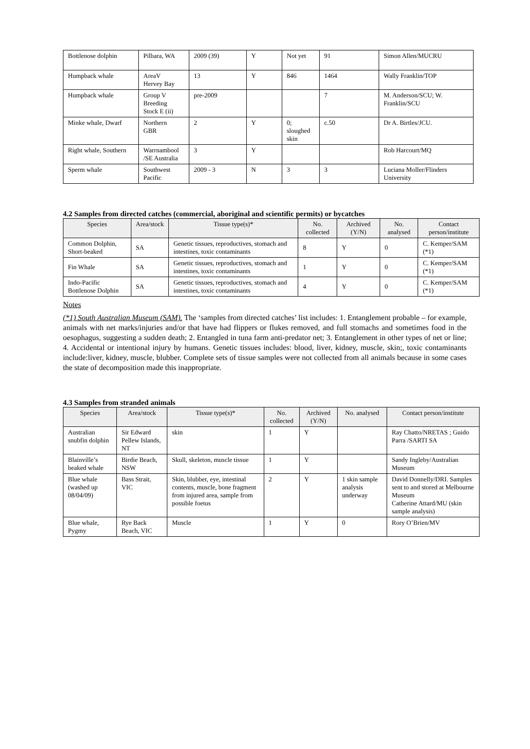| Bottlenose dolphin | Pilbara, WA | 2009 (39) | Y | Not yet | 91 | Simon Allen/MUCRU |
| Humpback whale | AreaV Hervey Bay | 13 | Y | 846 | 1464 | Wally Franklin/TOP |
| Humpback whale | Group V Breeding Stock E (ii) | pre-2009 | | | 7 | M. Anderson/SCU; W. Franklin/SCU |
| Minke whale, Dwarf | Northern GBR | 2 | Y | 0; sloughed skin | c.50 | Dr A. Birtles/JCU. |
| Right whale, Southern | Warrnambool /SE Australia | 3 | Y | | | Rob Harcourt/MQ |
| Sperm whale | Southwest Pacific | 2009 - 3 | N | 3 | 3 | Luciana Moller/Flinders University |
4.2 Samples from directed catches (commercial, aboriginal and scientific permits) or bycatches
| Species | Area/stock | Tissue type(s)* | No. collected | Archived (Y/N) | No. analysed | Contact person/institute |
| --- | --- | --- | --- | --- | --- | --- |
| Common Dolphin, Short-beaked | SA | Genetic tissues, reproductives, stomach and intestines, toxic contaminants | 8 | Y | 0 | C. Kemper/SAM (*1) |
| Fin Whale | SA | Genetic tissues, reproductives, stomach and intestines, toxic contaminants | 1 | Y | 0 | C. Kemper/SAM (*1) |
| Indo-Pacific Bottlenose Dolphin | SA | Genetic tissues, reproductives, stomach and intestines, toxic contaminants | 4 | Y | 0 | C. Kemper/SAM (*1) |
Notes
(*1) South Australian Museum (SAM). The ‘samples from directed catches’ list includes: 1. Entanglement probable – for example, animals with net marks/injuries and/or that have had flippers or flukes removed, and full stomachs and sometimes food in the oesophagus, suggesting a sudden death; 2. Entangled in tuna farm anti-predator net; 3. Entanglement in other types of net or line; 4. Accidental or intentional injury by humans. Genetic tissues includes: blood, liver, kidney, muscle, skin;, toxic contaminants include:liver, kidney, muscle, blubber. Complete sets of tissue samples were not collected from all animals because in some cases the state of decomposition made this inappropriate.
4.3 Samples from stranded animals
| Species | Area/stock | Tissue type(s)* | No. collected | Archived (Y/N) | No. analysed | Contact person/institute |
| --- | --- | --- | --- | --- | --- | --- |
| Australian snubfin dolphin | Sir Edward Pellew Islands, NT | skin | 1 | Y | | Ray Chatto/NRETAS ; Guido Parra /SARTI SA |
| Blainville’s beaked whale | Birdie Beach, NSW | Skull, skeleton, muscle tissue | 1 | Y | | Sandy Ingleby/Australian Museum |
| Blue whale (washed up 08/04/09) | Bass Strait, VIC | Skin, blubber, eye, intestinal contents, muscle, bone fragment from injured area, sample from possible foetus | 2 | Y | 1 skin sample analysis underway | David Donnelly/DRI. Samples sent to and stored at Melbourne Museum Catherine Attard/MU (skin sample analysis) |
| Blue whale, Pygmy | Rye Back Beach, VIC | Muscle | 1 | Y | 0 | Rory O’Brien/MV |